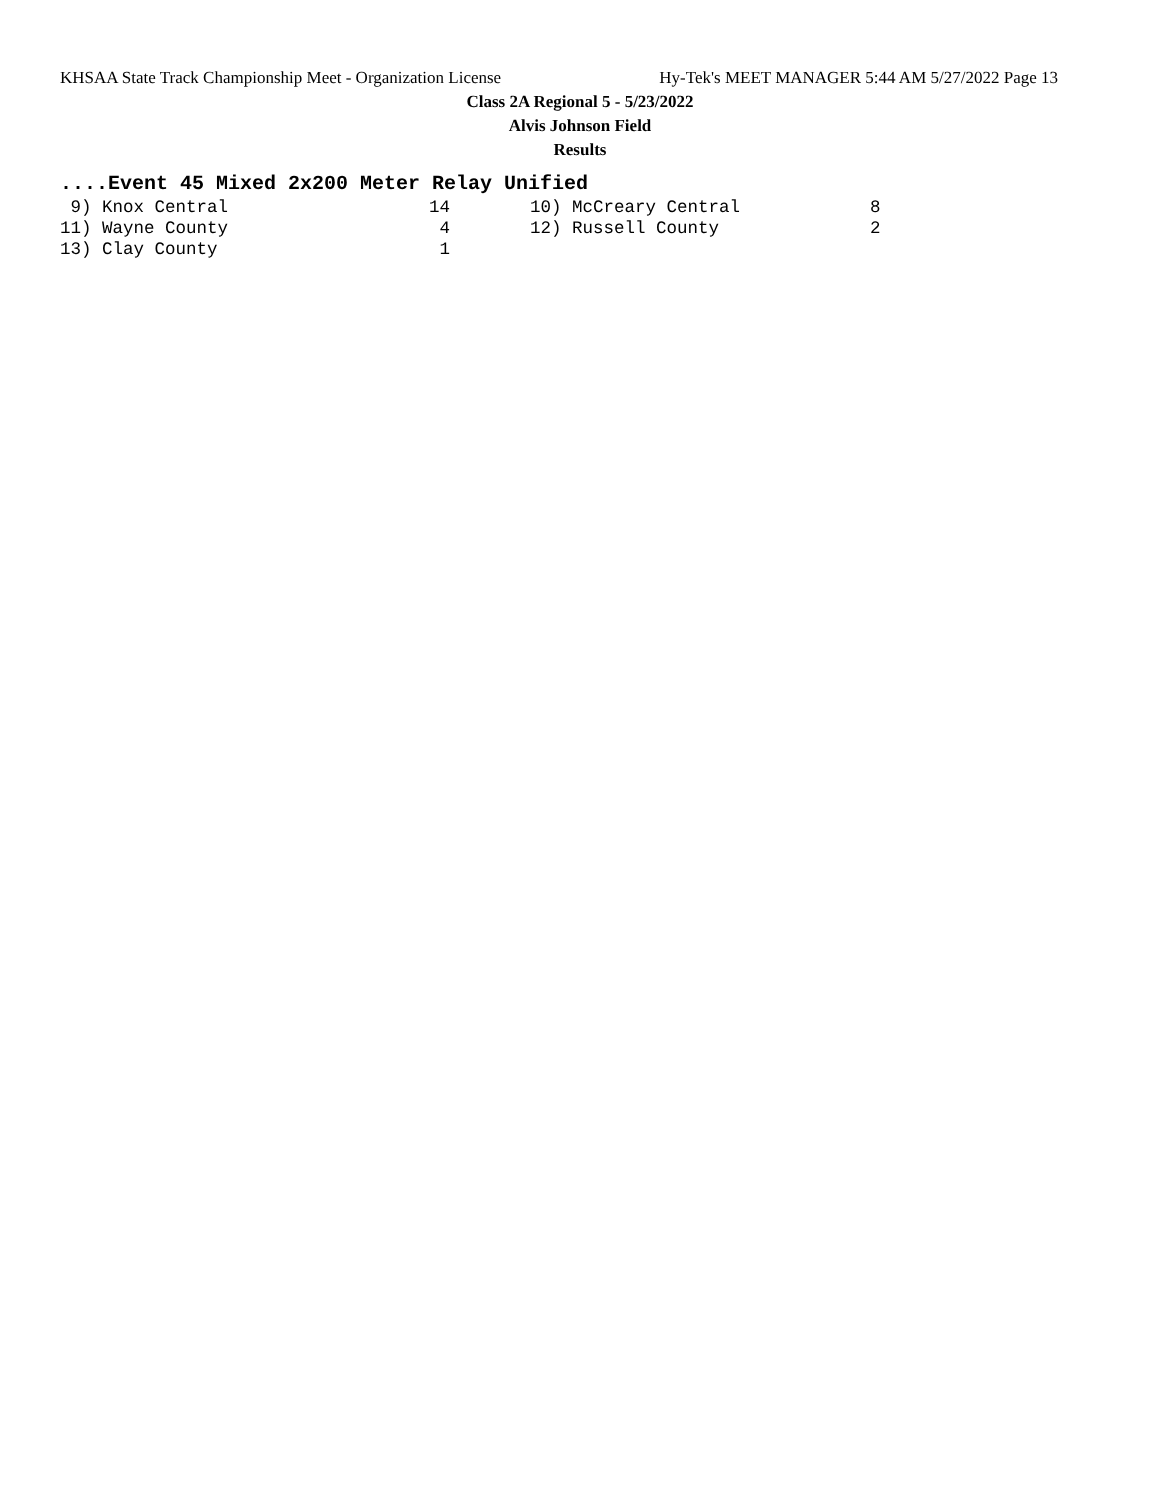KHSAA State Track Championship Meet - Organization License Hy-Tek's MEET MANAGER 5:44 AM 5/27/2022 Page 13
Class 2A Regional 5 - 5/23/2022
Alvis Johnson Field
Results
....Event 45 Mixed 2x200 Meter Relay Unified
| 9) Knox Central | 14 | | 10) McCreary Central | 8 |
| 11) Wayne County | 4 | | 12) Russell County | 2 |
| 13) Clay County | 1 | | | |